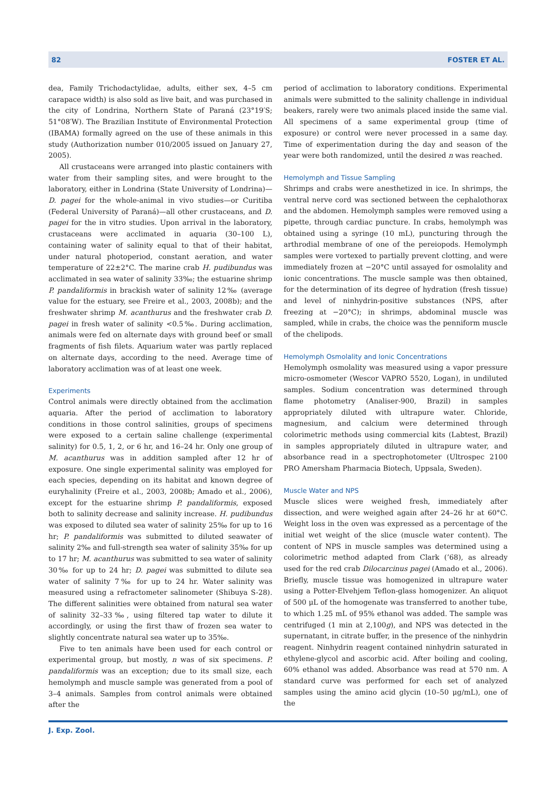82 FOSTER ET AL.
dea, Family Trichodactylidae, adults, either sex, 4–5 cm carapace width) is also sold as live bait, and was purchased in the city of Londrina, Northern State of Paraná (23°19′S; 51°08′W). The Brazilian Institute of Environmental Protection (IBAMA) formally agreed on the use of these animals in this study (Authorization number 010/2005 issued on January 27, 2005).
All crustaceans were arranged into plastic containers with water from their sampling sites, and were brought to the laboratory, either in Londrina (State University of Londrina)—D. pagei for the whole-animal in vivo studies—or Curitiba (Federal University of Paraná)—all other crustaceans, and D. pagei for the in vitro studies. Upon arrival in the laboratory, crustaceans were acclimated in aquaria (30–100 L), containing water of salinity equal to that of their habitat, under natural photoperiod, constant aeration, and water temperature of 22±2°C. The marine crab H. pudibundus was acclimated in sea water of salinity 33‰; the estuarine shrimp P. pandaliformis in brackish water of salinity 12‰ (average value for the estuary, see Freire et al., 2003, 2008b); and the freshwater shrimp M. acanthurus and the freshwater crab D. pagei in fresh water of salinity <0.5‰. During acclimation, animals were fed on alternate days with ground beef or small fragments of fish filets. Aquarium water was partly replaced on alternate days, according to the need. Average time of laboratory acclimation was of at least one week.
Experiments
Control animals were directly obtained from the acclimation aquaria. After the period of acclimation to laboratory conditions in those control salinities, groups of specimens were exposed to a certain saline challenge (experimental salinity) for 0.5, 1, 2, or 6 hr, and 16–24 hr. Only one group of M. acanthurus was in addition sampled after 12 hr of exposure. One single experimental salinity was employed for each species, depending on its habitat and known degree of euryhalinity (Freire et al., 2003, 2008b; Amado et al., 2006), except for the estuarine shrimp P. pandaliformis, exposed both to salinity decrease and salinity increase. H. pudibundus was exposed to diluted sea water of salinity 25‰ for up to 16 hr; P. pandaliformis was submitted to diluted seawater of salinity 2‰ and full-strength sea water of salinity 35‰ for up to 17 hr; M. acanthurus was submitted to sea water of salinity 30‰ for up to 24 hr; D. pagei was submitted to dilute sea water of salinity 7‰ for up to 24 hr. Water salinity was measured using a refractometer salinometer (Shibuya S-28). The different salinities were obtained from natural sea water of salinity 32–33‰, using filtered tap water to dilute it accordingly, or using the first thaw of frozen sea water to slightly concentrate natural sea water up to 35‰.
Five to ten animals have been used for each control or experimental group, but mostly, n was of six specimens. P. pandaliformis was an exception; due to its small size, each hemolymph and muscle sample was generated from a pool of 3–4 animals. Samples from control animals were obtained after the
period of acclimation to laboratory conditions. Experimental animals were submitted to the salinity challenge in individual beakers, rarely were two animals placed inside the same vial. All specimens of a same experimental group (time of exposure) or control were never processed in a same day. Time of experimentation during the day and season of the year were both randomized, until the desired n was reached.
Hemolymph and Tissue Sampling
Shrimps and crabs were anesthetized in ice. In shrimps, the ventral nerve cord was sectioned between the cephalothorax and the abdomen. Hemolymph samples were removed using a pipette, through cardiac puncture. In crabs, hemolymph was obtained using a syringe (10 mL), puncturing through the arthrodial membrane of one of the pereiopods. Hemolymph samples were vortexed to partially prevent clotting, and were immediately frozen at −20°C until assayed for osmolality and ionic concentrations. The muscle sample was then obtained, for the determination of its degree of hydration (fresh tissue) and level of ninhydrin-positive substances (NPS, after freezing at −20°C); in shrimps, abdominal muscle was sampled, while in crabs, the choice was the penniform muscle of the chelipods.
Hemolymph Osmolality and Ionic Concentrations
Hemolymph osmolality was measured using a vapor pressure micro-osmometer (Wescor VAPRO 5520, Logan), in undiluted samples. Sodium concentration was determined through flame photometry (Analiser-900, Brazil) in samples appropriately diluted with ultrapure water. Chloride, magnesium, and calcium were determined through colorimetric methods using commercial kits (Labtest, Brazil) in samples appropriately diluted in ultrapure water, and absorbance read in a spectrophotometer (Ultrospec 2100 PRO Amersham Pharmacia Biotech, Uppsala, Sweden).
Muscle Water and NPS
Muscle slices were weighed fresh, immediately after dissection, and were weighed again after 24–26 hr at 60°C. Weight loss in the oven was expressed as a percentage of the initial wet weight of the slice (muscle water content). The content of NPS in muscle samples was determined using a colorimetric method adapted from Clark (’68), as already used for the red crab Dilocarcinus pagei (Amado et al., 2006). Briefly, muscle tissue was homogenized in ultrapure water using a Potter-Elvehjem Teflon-glass homogenizer. An aliquot of 500 μL of the homogenate was transferred to another tube, to which 1.25 mL of 95% ethanol was added. The sample was centrifuged (1 min at 2,100g), and NPS was detected in the supernatant, in citrate buffer, in the presence of the ninhydrin reagent. Ninhydrin reagent contained ninhydrin saturated in ethylene-glycol and ascorbic acid. After boiling and cooling, 60% ethanol was added. Absorbance was read at 570 nm. A standard curve was performed for each set of analyzed samples using the amino acid glycin (10–50 μg/mL), one of the
J. Exp. Zool.